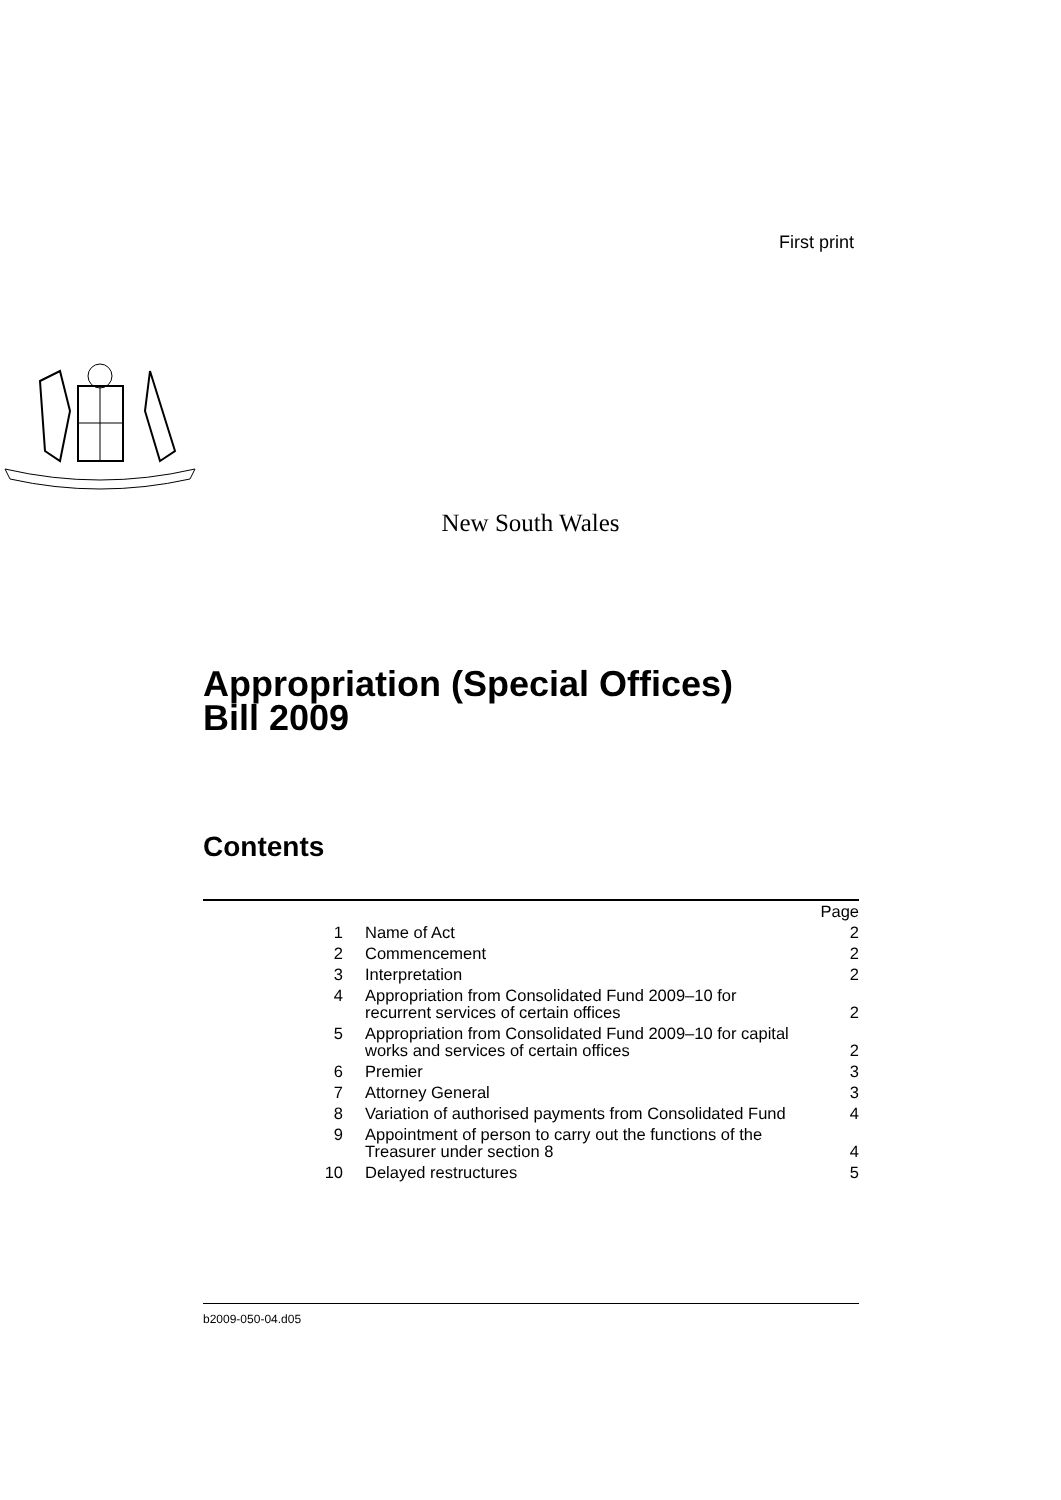First print
New South Wales
Appropriation (Special Offices)
Bill 2009
Contents
| | | Page |
| 1 | Name of Act | 2 |
| 2 | Commencement | 2 |
| 3 | Interpretation | 2 |
| 4 | Appropriation from Consolidated Fund 2009–10 for recurrent services of certain offices | 2 |
| 5 | Appropriation from Consolidated Fund 2009–10 for capital works and services of certain offices | 2 |
| 6 | Premier | 3 |
| 7 | Attorney General | 3 |
| 8 | Variation of authorised payments from Consolidated Fund | 4 |
| 9 | Appointment of person to carry out the functions of the Treasurer under section 8 | 4 |
| 10 | Delayed restructures | 5 |
b2009-050-04.d05